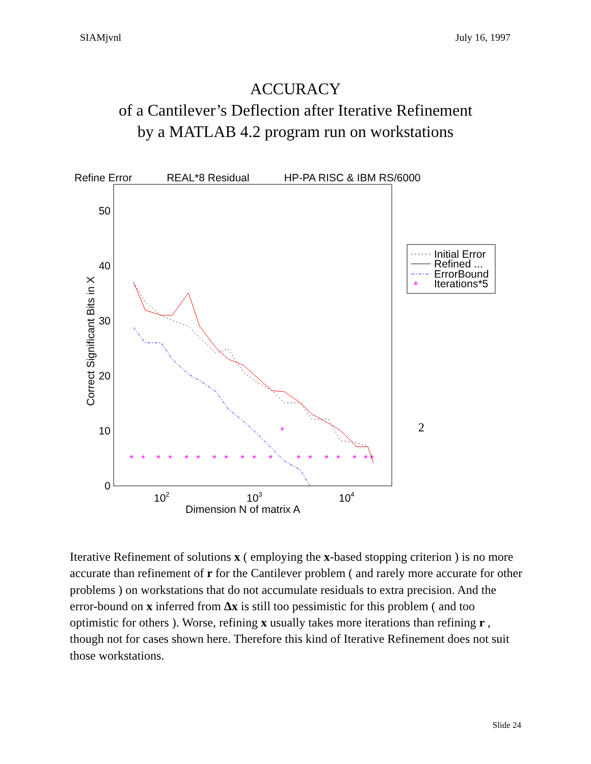SIAMjvnl July 16, 1997
ACCURACY
of a Cantilever’s Deflection after Iterative Refinement
by a MATLAB 4.2 program run on workstations
Refine Error REAL*8 Residual HP-PA RISC & IBM RS/6000
50
40
30
20
10
0
102
103
104
Dimension N of matrix A
Correct Significant Bits in X
*
*
*
*
*
*
*
*
*
*
*
*
*
*
*
*
*
*
*
*
Initial Error
Refined ...
ErrorBound
Iterations*5
2
Iterative Refinement of solutions x ( employing the x-based stopping criterion ) is no more accurate than refinement of r for the Cantilever problem ( and rarely more accurate for other problems ) on workstations that do not accumulate residuals to extra precision. And the error-bound on x inferred from Δx is still too pessimistic for this problem ( and too optimistic for others ). Worse, refining x usually takes more iterations than refining r , though not for cases shown here. Therefore this kind of Iterative Refinement does not suit those workstations.
Slide 24